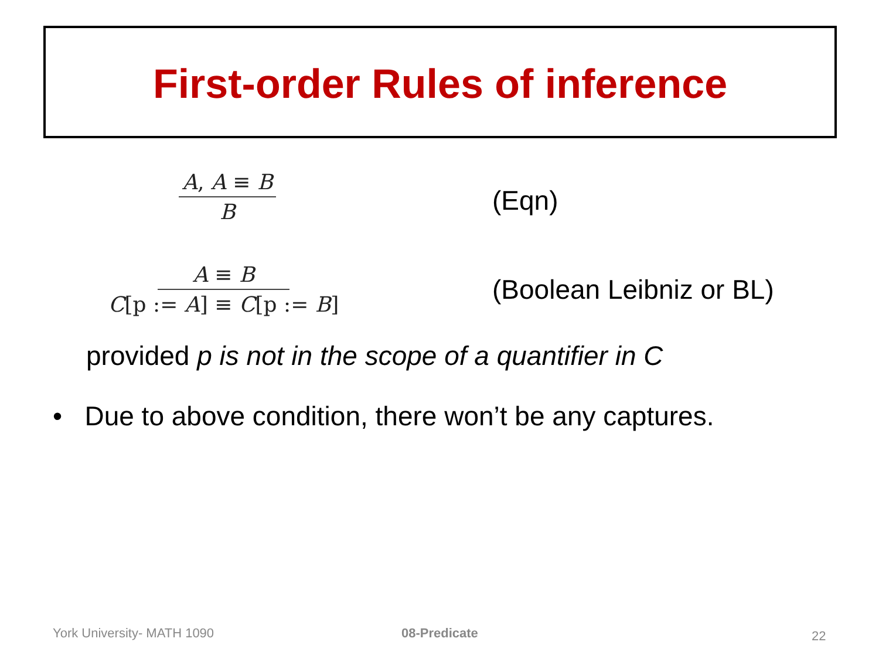First-order Rules of inference
A, A ≡ B
B
(Eqn)
A ≡ B
C[p := A] ≡ C[p := B]
(Boolean Leibniz or BL)
provided p is not in the scope of a quantifier in C
• Due to above condition, there won’t be any captures.
York University- MATH 1090 08-Predicate 22